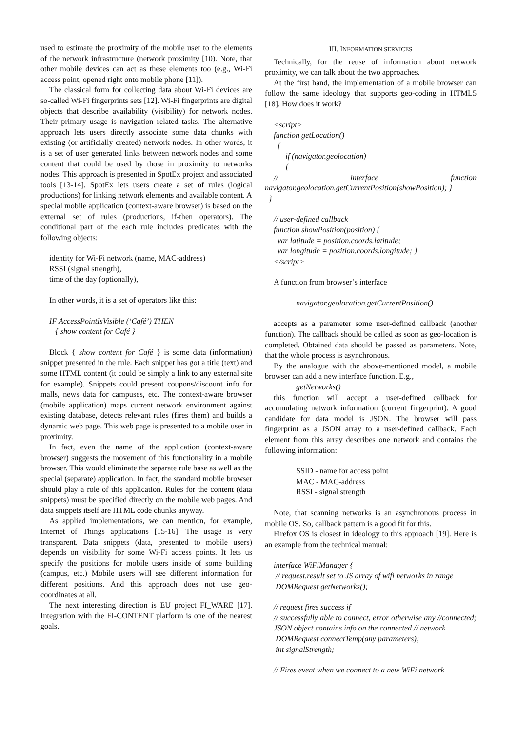used to estimate the proximity of the mobile user to the elements of the network infrastructure (network proximity [10). Note, that other mobile devices can act as these elements too (e.g., Wi-Fi access point, opened right onto mobile phone [11]).
The classical form for collecting data about Wi-Fi devices are so-called Wi-Fi fingerprints sets [12]. Wi-Fi fingerprints are digital objects that describe availability (visibility) for network nodes. Their primary usage is navigation related tasks. The alternative approach lets users directly associate some data chunks with existing (or artificially created) network nodes. In other words, it is a set of user generated links between network nodes and some content that could be used by those in proximity to networks nodes. This approach is presented in SpotEx project and associated tools [13-14]. SpotEx lets users create a set of rules (logical productions) for linking network elements and available content. A special mobile application (context-aware browser) is based on the external set of rules (productions, if-then operators). The conditional part of the each rule includes predicates with the following objects:
identity for Wi-Fi network (name, MAC-address)
RSSI (signal strength),
time of the day (optionally),
In other words, it is a set of operators like this:
IF AccessPointIsVisible (‘Café’) THEN
{ show content for Café }
Block { show content for Café } is some data (information) snippet presented in the rule. Each snippet has got a title (text) and some HTML content (it could be simply a link to any external site for example). Snippets could present coupons/discount info for malls, news data for campuses, etc. The context-aware browser (mobile application) maps current network environment against existing database, detects relevant rules (fires them) and builds a dynamic web page. This web page is presented to a mobile user in proximity.
In fact, even the name of the application (context-aware browser) suggests the movement of this functionality in a mobile browser. This would eliminate the separate rule base as well as the special (separate) application. In fact, the standard mobile browser should play a role of this application. Rules for the content (data snippets) must be specified directly on the mobile web pages. And data snippets itself are HTML code chunks anyway.
As applied implementations, we can mention, for example, Internet of Things applications [15-16]. The usage is very transparent. Data snippets (data, presented to mobile users) depends on visibility for some Wi-Fi access points. It lets us specify the positions for mobile users inside of some building (campus, etc.) Mobile users will see different information for different positions. And this approach does not use geo-coordinates at all.
The next interesting direction is EU project FI_WARE [17]. Integration with the FI-CONTENT platform is one of the nearest goals.
III. INFORMATION SERVICES
Technically, for the reuse of information about network proximity, we can talk about the two approaches.
At the first hand, the implementation of a mobile browser can follow the same ideology that supports geo-coding in HTML5 [18]. How does it work?
<script>
function getLocation()
{
if (navigator.geolocation)
{
// interface function navigator.geolocation.getCurrentPosition(showPosition); }
}
// user-defined callback
function showPosition(position) {
var latitude = position.coords.latitude;
var longitude = position.coords.longitude; }
</script>
A function from browser’s interface
navigator.geolocation.getCurrentPosition()
accepts as a parameter some user-defined callback (another function). The callback should be called as soon as geo-location is completed. Obtained data should be passed as parameters. Note, that the whole process is asynchronous.
By the analogue with the above-mentioned model, a mobile browser can add a new interface function. E.g.,
getNetworks()
this function will accept a user-defined callback for accumulating network information (current fingerprint). A good candidate for data model is JSON. The browser will pass fingerprint as a JSON array to a user-defined callback. Each element from this array describes one network and contains the following information:
SSID - name for access point
MAC - MAC-address
RSSI - signal strength
Note, that scanning networks is an asynchronous process in mobile OS. So, callback pattern is a good fit for this.
Firefox OS is closest in ideology to this approach [19]. Here is an example from the technical manual:
interface WiFiManager {
// request.result set to JS array of wifi networks in range
DOMRequest getNetworks();
// request fires success if
// successfully able to connect, error otherwise any //connected; JSON object contains info on the connected // network
DOMRequest connectTemp(any parameters);
int signalStrength;
// Fires event when we connect to a new WiFi network